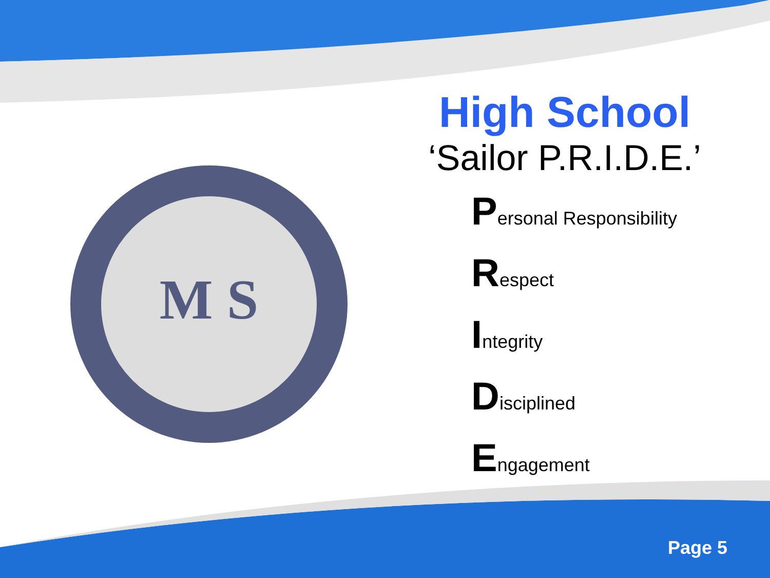M S
High School
‘Sailor P.R.I.D.E.’
Personal Responsibility
Respect
Integrity
Disciplined
Engagement
Page 5